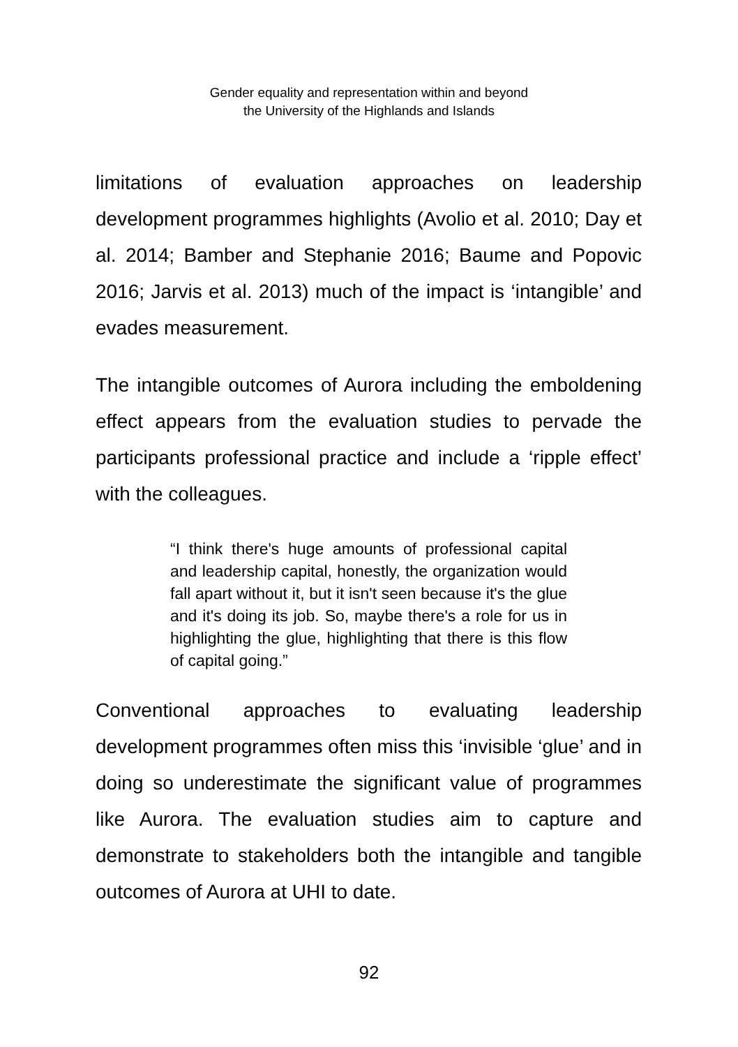Gender equality and representation within and beyond
the University of the Highlands and Islands
limitations of evaluation approaches on leadership development programmes highlights (Avolio et al. 2010; Day et al. 2014; Bamber and Stephanie 2016; Baume and Popovic 2016; Jarvis et al. 2013) much of the impact is ‘intangible’ and evades measurement.
The intangible outcomes of Aurora including the emboldening effect appears from the evaluation studies to pervade the participants professional practice and include a ‘ripple effect’ with the colleagues.
“I think there's huge amounts of professional capital and leadership capital, honestly, the organization would fall apart without it, but it isn't seen because it's the glue and it's doing its job. So, maybe there's a role for us in highlighting the glue, highlighting that there is this flow of capital going.”
Conventional approaches to evaluating leadership development programmes often miss this ‘invisible ‘glue’ and in doing so underestimate the significant value of programmes like Aurora. The evaluation studies aim to capture and demonstrate to stakeholders both the intangible and tangible outcomes of Aurora at UHI to date.
92